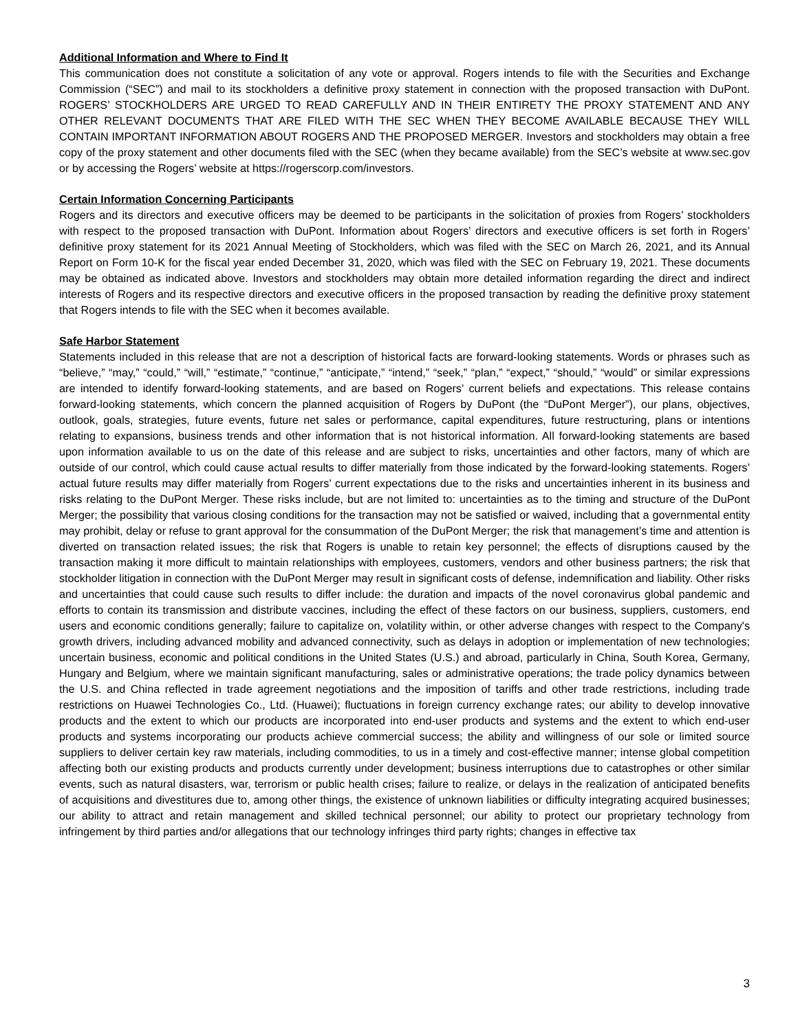Additional Information and Where to Find It
This communication does not constitute a solicitation of any vote or approval. Rogers intends to file with the Securities and Exchange Commission (“SEC”) and mail to its stockholders a definitive proxy statement in connection with the proposed transaction with DuPont. ROGERS’ STOCKHOLDERS ARE URGED TO READ CAREFULLY AND IN THEIR ENTIRETY THE PROXY STATEMENT AND ANY OTHER RELEVANT DOCUMENTS THAT ARE FILED WITH THE SEC WHEN THEY BECOME AVAILABLE BECAUSE THEY WILL CONTAIN IMPORTANT INFORMATION ABOUT ROGERS AND THE PROPOSED MERGER. Investors and stockholders may obtain a free copy of the proxy statement and other documents filed with the SEC (when they became available) from the SEC’s website at www.sec.gov or by accessing the Rogers’ website at https://rogerscorp.com/investors.
Certain Information Concerning Participants
Rogers and its directors and executive officers may be deemed to be participants in the solicitation of proxies from Rogers’ stockholders with respect to the proposed transaction with DuPont. Information about Rogers’ directors and executive officers is set forth in Rogers’ definitive proxy statement for its 2021 Annual Meeting of Stockholders, which was filed with the SEC on March 26, 2021, and its Annual Report on Form 10-K for the fiscal year ended December 31, 2020, which was filed with the SEC on February 19, 2021. These documents may be obtained as indicated above. Investors and stockholders may obtain more detailed information regarding the direct and indirect interests of Rogers and its respective directors and executive officers in the proposed transaction by reading the definitive proxy statement that Rogers intends to file with the SEC when it becomes available.
Safe Harbor Statement
Statements included in this release that are not a description of historical facts are forward-looking statements. Words or phrases such as “believe,” “may,” “could,” “will,” “estimate,” “continue,” “anticipate,” “intend,” “seek,” “plan,” “expect,” “should,” “would” or similar expressions are intended to identify forward-looking statements, and are based on Rogers’ current beliefs and expectations. This release contains forward-looking statements, which concern the planned acquisition of Rogers by DuPont (the “DuPont Merger”), our plans, objectives, outlook, goals, strategies, future events, future net sales or performance, capital expenditures, future restructuring, plans or intentions relating to expansions, business trends and other information that is not historical information. All forward-looking statements are based upon information available to us on the date of this release and are subject to risks, uncertainties and other factors, many of which are outside of our control, which could cause actual results to differ materially from those indicated by the forward-looking statements. Rogers’ actual future results may differ materially from Rogers’ current expectations due to the risks and uncertainties inherent in its business and risks relating to the DuPont Merger. These risks include, but are not limited to: uncertainties as to the timing and structure of the DuPont Merger; the possibility that various closing conditions for the transaction may not be satisfied or waived, including that a governmental entity may prohibit, delay or refuse to grant approval for the consummation of the DuPont Merger; the risk that management’s time and attention is diverted on transaction related issues; the risk that Rogers is unable to retain key personnel; the effects of disruptions caused by the transaction making it more difficult to maintain relationships with employees, customers, vendors and other business partners; the risk that stockholder litigation in connection with the DuPont Merger may result in significant costs of defense, indemnification and liability. Other risks and uncertainties that could cause such results to differ include: the duration and impacts of the novel coronavirus global pandemic and efforts to contain its transmission and distribute vaccines, including the effect of these factors on our business, suppliers, customers, end users and economic conditions generally; failure to capitalize on, volatility within, or other adverse changes with respect to the Company's growth drivers, including advanced mobility and advanced connectivity, such as delays in adoption or implementation of new technologies; uncertain business, economic and political conditions in the United States (U.S.) and abroad, particularly in China, South Korea, Germany, Hungary and Belgium, where we maintain significant manufacturing, sales or administrative operations; the trade policy dynamics between the U.S. and China reflected in trade agreement negotiations and the imposition of tariffs and other trade restrictions, including trade restrictions on Huawei Technologies Co., Ltd. (Huawei); fluctuations in foreign currency exchange rates; our ability to develop innovative products and the extent to which our products are incorporated into end-user products and systems and the extent to which end-user products and systems incorporating our products achieve commercial success; the ability and willingness of our sole or limited source suppliers to deliver certain key raw materials, including commodities, to us in a timely and cost-effective manner; intense global competition affecting both our existing products and products currently under development; business interruptions due to catastrophes or other similar events, such as natural disasters, war, terrorism or public health crises; failure to realize, or delays in the realization of anticipated benefits of acquisitions and divestitures due to, among other things, the existence of unknown liabilities or difficulty integrating acquired businesses; our ability to attract and retain management and skilled technical personnel; our ability to protect our proprietary technology from infringement by third parties and/or allegations that our technology infringes third party rights; changes in effective tax
3